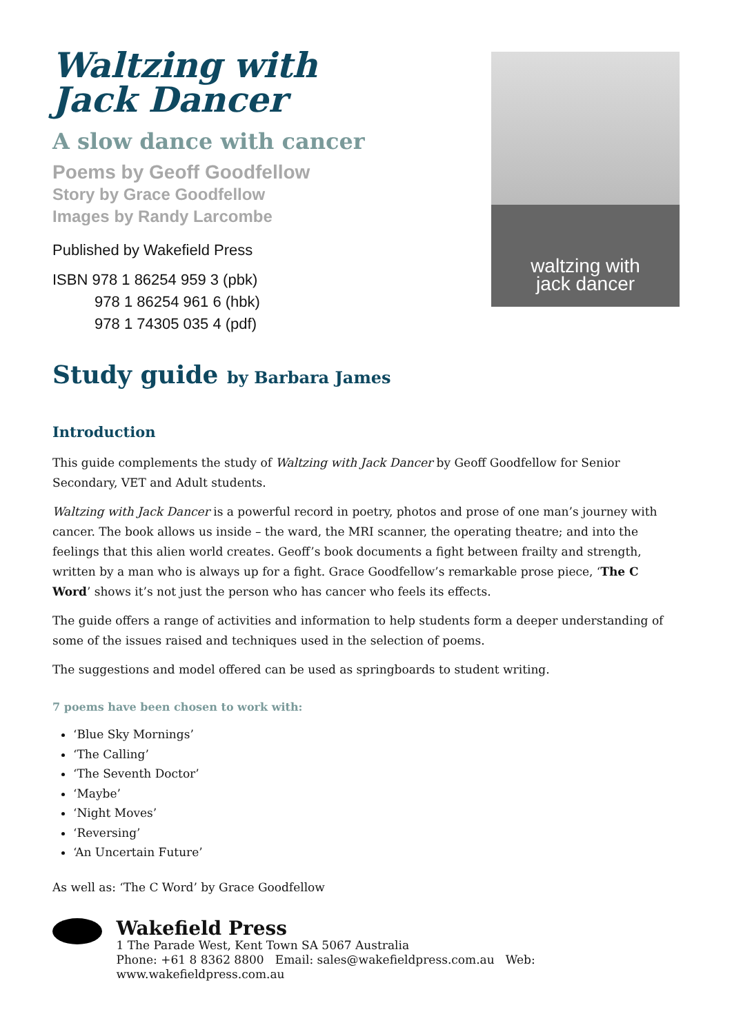Waltzing with
Jack Dancer
A slow dance with cancer
Poems by Geoff Goodfellow
Story by Grace Goodfellow
Images by Randy Larcombe
Published by Wakefield Press
ISBN 978 1 86254 959 3 (pbk)
978 1 86254 961 6 (hbk)
978 1 74305 035 4 (pdf)
waltzing with
jack dancer
Study guide by Barbara James
Introduction
This guide complements the study of Waltzing with Jack Dancer by Geoff Goodfellow for Senior Secondary, VET and Adult students.
Waltzing with Jack Dancer is a powerful record in poetry, photos and prose of one man’s journey with cancer. The book allows us inside – the ward, the MRI scanner, the operating theatre; and into the feelings that this alien world creates. Geoff’s book documents a fight between frailty and strength, written by a man who is always up for a fight. Grace Goodfellow’s remarkable prose piece, ‘The C Word’ shows it’s not just the person who has cancer who feels its effects.
The guide offers a range of activities and information to help students form a deeper understanding of some of the issues raised and techniques used in the selection of poems.
The suggestions and model offered can be used as springboards to student writing.
7 poems have been chosen to work with:
‘Blue Sky Mornings’
‘The Calling’
‘The Seventh Doctor’
‘Maybe’
‘Night Moves’
‘Reversing’
‘An Uncertain Future’
As well as: ‘The C Word’ by Grace Goodfellow
Wakefield Press
1 The Parade West, Kent Town SA 5067 Australia
Phone: +61 8 8362 8800 Email: sales@wakefieldpress.com.au Web: www.wakefieldpress.com.au